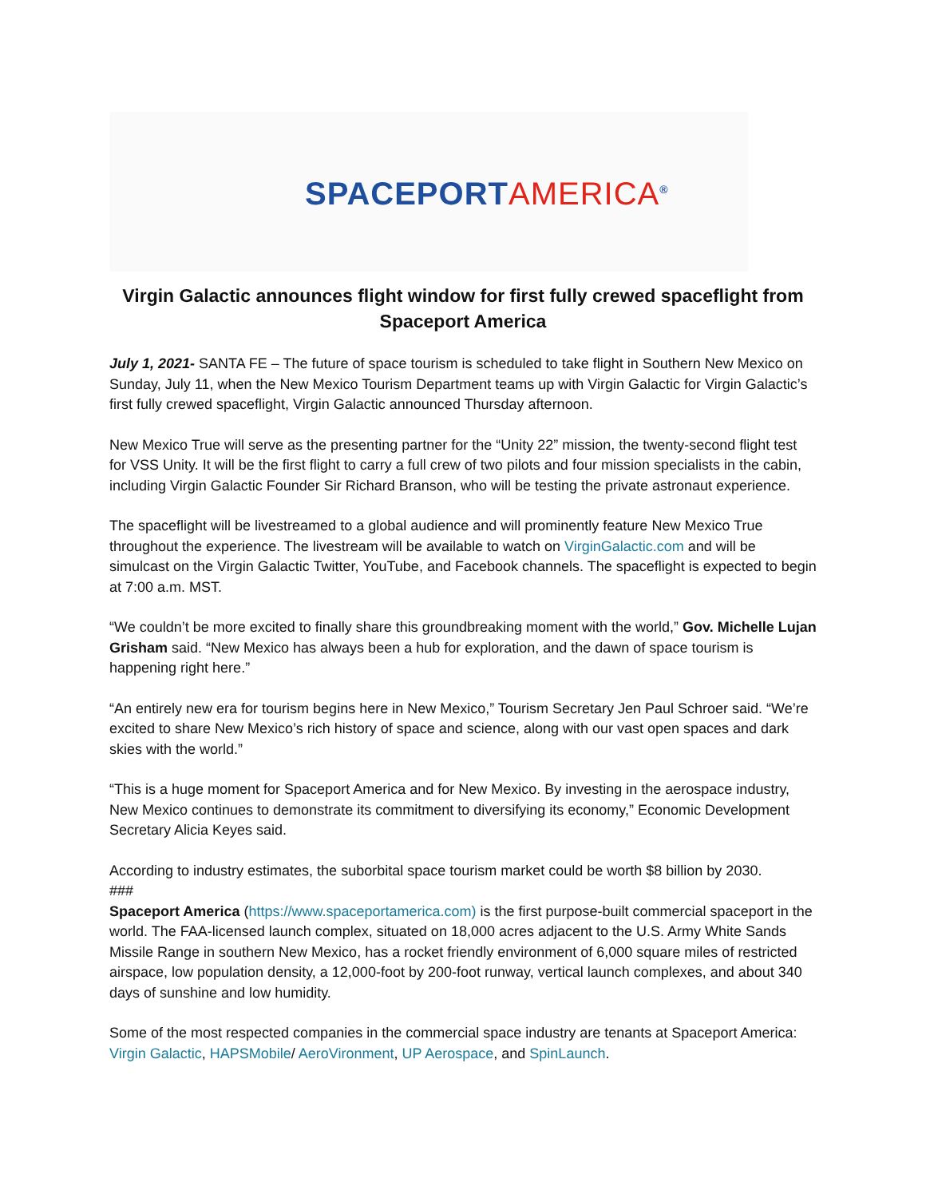SPACEPORTAMERICA<sup>®</sup>
Virgin Galactic announces flight window for first fully crewed spaceflight from Spaceport America
July 1, 2021- SANTA FE – The future of space tourism is scheduled to take flight in Southern New Mexico on Sunday, July 11, when the New Mexico Tourism Department teams up with Virgin Galactic for Virgin Galactic’s first fully crewed spaceflight, Virgin Galactic announced Thursday afternoon.
New Mexico True will serve as the presenting partner for the “Unity 22” mission, the twenty-second flight test for VSS Unity. It will be the first flight to carry a full crew of two pilots and four mission specialists in the cabin, including Virgin Galactic Founder Sir Richard Branson, who will be testing the private astronaut experience.
The spaceflight will be livestreamed to a global audience and will prominently feature New Mexico True throughout the experience. The livestream will be available to watch on VirginGalactic.com and will be simulcast on the Virgin Galactic Twitter, YouTube, and Facebook channels. The spaceflight is expected to begin at 7:00 a.m. MST.
“We couldn’t be more excited to finally share this groundbreaking moment with the world,” Gov. Michelle Lujan Grisham said. “New Mexico has always been a hub for exploration, and the dawn of space tourism is happening right here.”
“An entirely new era for tourism begins here in New Mexico,” Tourism Secretary Jen Paul Schroer said. “We’re excited to share New Mexico’s rich history of space and science, along with our vast open spaces and dark skies with the world.”
“This is a huge moment for Spaceport America and for New Mexico. By investing in the aerospace industry, New Mexico continues to demonstrate its commitment to diversifying its economy,” Economic Development Secretary Alicia Keyes said.
According to industry estimates, the suborbital space tourism market could be worth $8 billion by 2030.
###
Spaceport America (https://www.spaceportamerica.com) is the first purpose-built commercial spaceport in the world. The FAA-licensed launch complex, situated on 18,000 acres adjacent to the U.S. Army White Sands Missile Range in southern New Mexico, has a rocket friendly environment of 6,000 square miles of restricted airspace, low population density, a 12,000-foot by 200-foot runway, vertical launch complexes, and about 340 days of sunshine and low humidity.
Some of the most respected companies in the commercial space industry are tenants at Spaceport America: Virgin Galactic, HAPSMobile/ AeroVironment, UP Aerospace, and SpinLaunch.